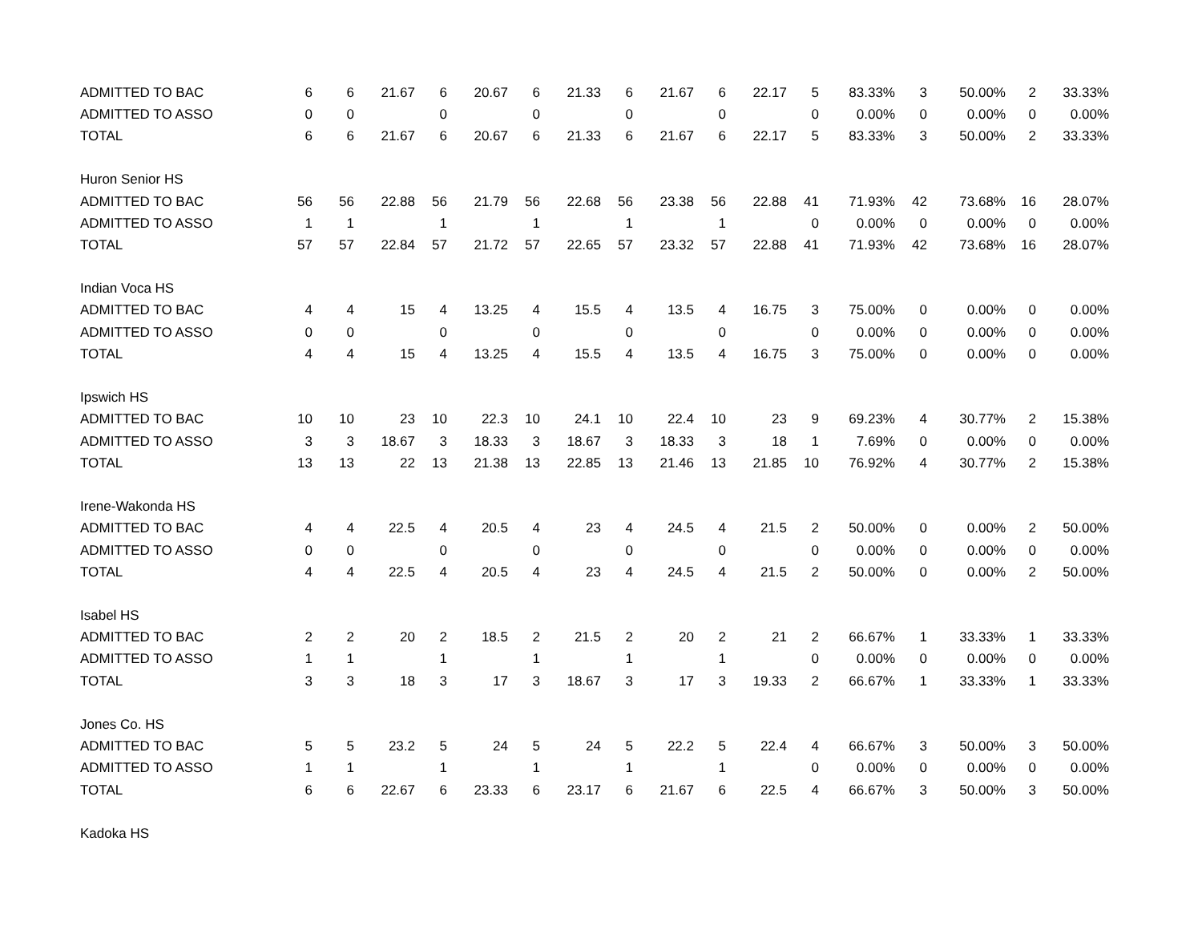| ADMITTED TO BAC | 6 | 6 | 21.67 | 6 | 20.67 | 6 | 21.33 | 6 | 21.67 | 6 | 22.17 | 5 | 83.33% | 3 | 50.00% | 2 | 33.33% |
| ADMITTED TO ASSO | 0 | 0 | | 0 | | 0 | | 0 | | 0 | | 0 | 0.00% | 0 | 0.00% | 0 | 0.00% |
| TOTAL | 6 | 6 | 21.67 | 6 | 20.67 | 6 | 21.33 | 6 | 21.67 | 6 | 22.17 | 5 | 83.33% | 3 | 50.00% | 2 | 33.33% |
| Huron Senior HS | | | | | | | | | | | | | | | | | |
| ADMITTED TO BAC | 56 | 56 | 22.88 | 56 | 21.79 | 56 | 22.68 | 56 | 23.38 | 56 | 22.88 | 41 | 71.93% | 42 | 73.68% | 16 | 28.07% |
| ADMITTED TO ASSO | 1 | 1 | | 1 | | 1 | | 1 | | 1 | | 0 | 0.00% | 0 | 0.00% | 0 | 0.00% |
| TOTAL | 57 | 57 | 22.84 | 57 | 21.72 | 57 | 22.65 | 57 | 23.32 | 57 | 22.88 | 41 | 71.93% | 42 | 73.68% | 16 | 28.07% |
| Indian Voca HS | | | | | | | | | | | | | | | | | |
| ADMITTED TO BAC | 4 | 4 | 15 | 4 | 13.25 | 4 | 15.5 | 4 | 13.5 | 4 | 16.75 | 3 | 75.00% | 0 | 0.00% | 0 | 0.00% |
| ADMITTED TO ASSO | 0 | 0 | | 0 | | 0 | | 0 | | 0 | | 0 | 0.00% | 0 | 0.00% | 0 | 0.00% |
| TOTAL | 4 | 4 | 15 | 4 | 13.25 | 4 | 15.5 | 4 | 13.5 | 4 | 16.75 | 3 | 75.00% | 0 | 0.00% | 0 | 0.00% |
| Ipswich HS | | | | | | | | | | | | | | | | | |
| ADMITTED TO BAC | 10 | 10 | 23 | 10 | 22.3 | 10 | 24.1 | 10 | 22.4 | 10 | 23 | 9 | 69.23% | 4 | 30.77% | 2 | 15.38% |
| ADMITTED TO ASSO | 3 | 3 | 18.67 | 3 | 18.33 | 3 | 18.67 | 3 | 18.33 | 3 | 18 | 1 | 7.69% | 0 | 0.00% | 0 | 0.00% |
| TOTAL | 13 | 13 | 22 | 13 | 21.38 | 13 | 22.85 | 13 | 21.46 | 13 | 21.85 | 10 | 76.92% | 4 | 30.77% | 2 | 15.38% |
| Irene-Wakonda HS | | | | | | | | | | | | | | | | | |
| ADMITTED TO BAC | 4 | 4 | 22.5 | 4 | 20.5 | 4 | 23 | 4 | 24.5 | 4 | 21.5 | 2 | 50.00% | 0 | 0.00% | 2 | 50.00% |
| ADMITTED TO ASSO | 0 | 0 | | 0 | | 0 | | 0 | | 0 | | 0 | 0.00% | 0 | 0.00% | 0 | 0.00% |
| TOTAL | 4 | 4 | 22.5 | 4 | 20.5 | 4 | 23 | 4 | 24.5 | 4 | 21.5 | 2 | 50.00% | 0 | 0.00% | 2 | 50.00% |
| Isabel HS | | | | | | | | | | | | | | | | | |
| ADMITTED TO BAC | 2 | 2 | 20 | 2 | 18.5 | 2 | 21.5 | 2 | 20 | 2 | 21 | 2 | 66.67% | 1 | 33.33% | 1 | 33.33% |
| ADMITTED TO ASSO | 1 | 1 | | 1 | | 1 | | 1 | | 1 | | 0 | 0.00% | 0 | 0.00% | 0 | 0.00% |
| TOTAL | 3 | 3 | 18 | 3 | 17 | 3 | 18.67 | 3 | 17 | 3 | 19.33 | 2 | 66.67% | 1 | 33.33% | 1 | 33.33% |
| Jones Co. HS | | | | | | | | | | | | | | | | | |
| ADMITTED TO BAC | 5 | 5 | 23.2 | 5 | 24 | 5 | 24 | 5 | 22.2 | 5 | 22.4 | 4 | 66.67% | 3 | 50.00% | 3 | 50.00% |
| ADMITTED TO ASSO | 1 | 1 | | 1 | | 1 | | 1 | | 1 | | 0 | 0.00% | 0 | 0.00% | 0 | 0.00% |
| TOTAL | 6 | 6 | 22.67 | 6 | 23.33 | 6 | 23.17 | 6 | 21.67 | 6 | 22.5 | 4 | 66.67% | 3 | 50.00% | 3 | 50.00% |
| Kadoka HS | | | | | | | | | | | | | | | | | |